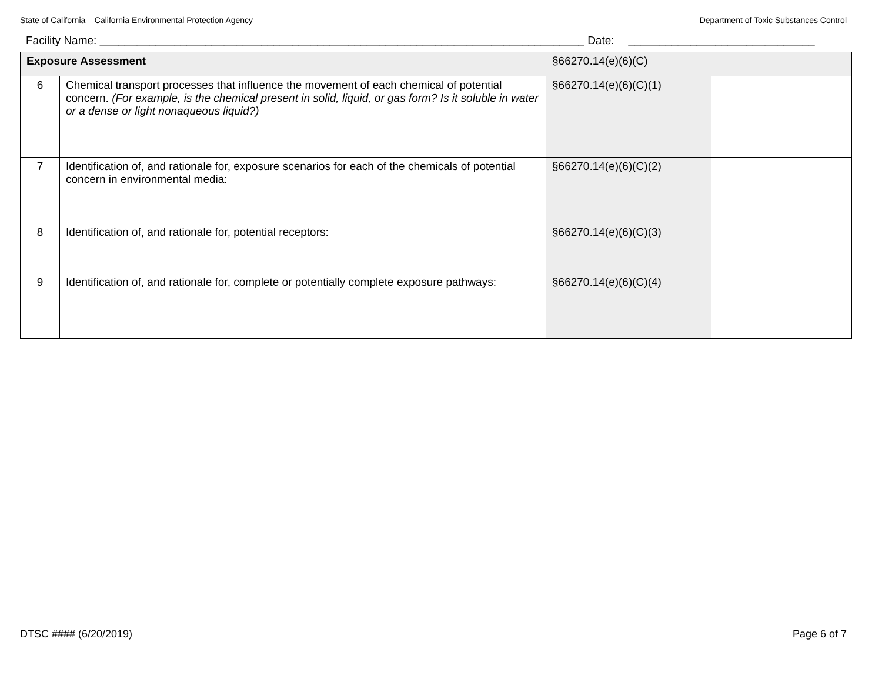State of California – California Environmental Protection Agency Department of Toxic Substances Control
Facility Name: ______________________________________________________________________________ Date: ______________________________
| Exposure Assessment | | §66270.14(e)(6)(C) | |
| 6 | Chemical transport processes that influence the movement of each chemical of potential concern. (For example, is the chemical present in solid, liquid, or gas form? Is it soluble in water or a dense or light nonaqueous liquid?) | §66270.14(e)(6)(C)(1) | |
| 7 | Identification of, and rationale for, exposure scenarios for each of the chemicals of potential concern in environmental media: | §66270.14(e)(6)(C)(2) | |
| 8 | Identification of, and rationale for, potential receptors: | §66270.14(e)(6)(C)(3) | |
| 9 | Identification of, and rationale for, complete or potentially complete exposure pathways: | §66270.14(e)(6)(C)(4) | |
DTSC #### (6/20/2019) Page 6 of 7